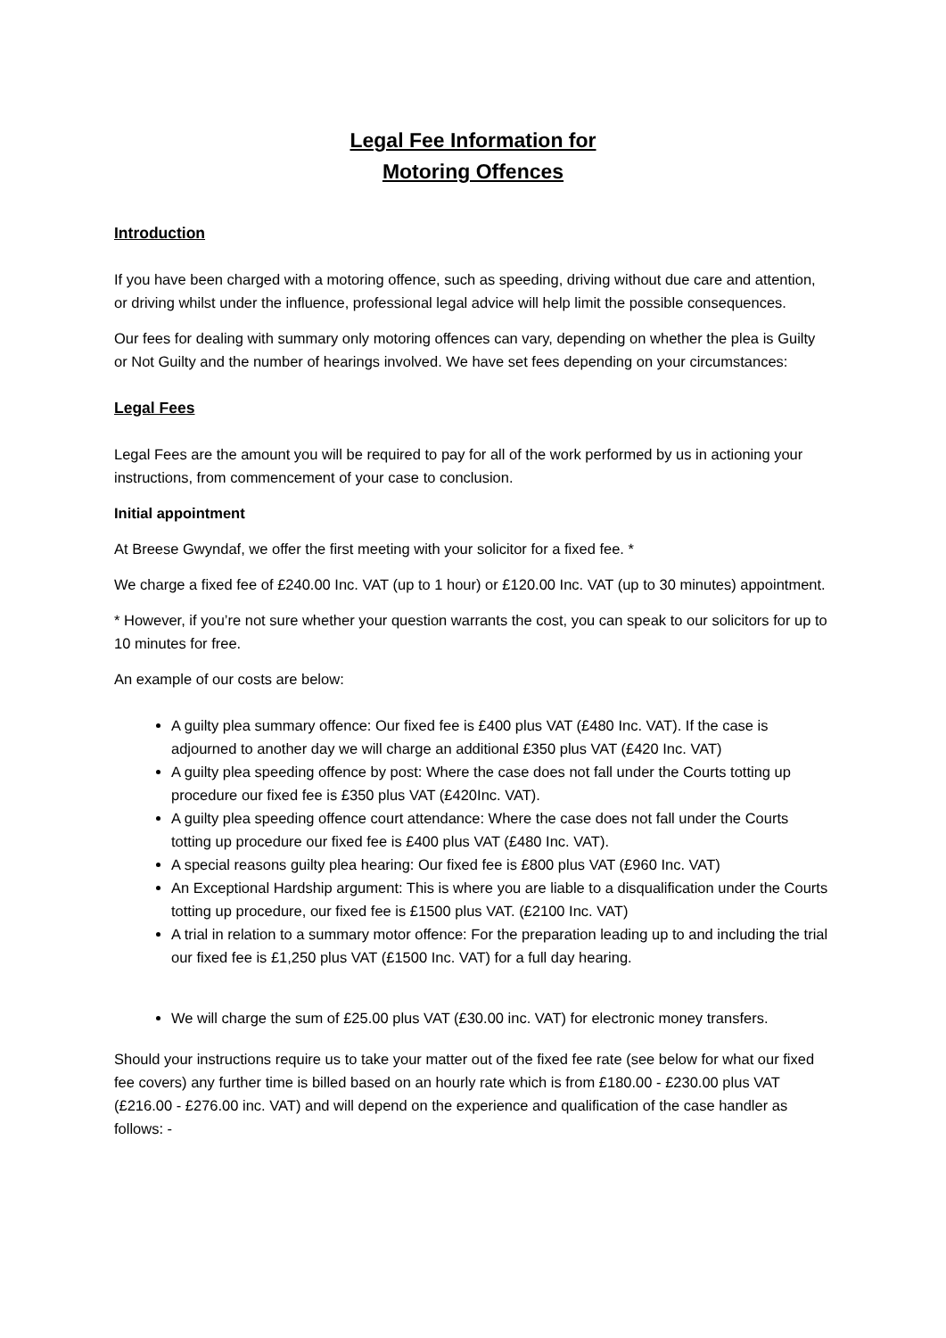Legal Fee Information for
Motoring Offences
Introduction
If you have been charged with a motoring offence, such as speeding, driving without due care and attention, or driving whilst under the influence, professional legal advice will help limit the possible consequences.
Our fees for dealing with summary only motoring offences can vary, depending on whether the plea is Guilty or Not Guilty and the number of hearings involved. We have set fees depending on your circumstances:
Legal Fees
Legal Fees are the amount you will be required to pay for all of the work performed by us in actioning your instructions, from commencement of your case to conclusion.
Initial appointment
At Breese Gwyndaf, we offer the first meeting with your solicitor for a fixed fee. *
We charge a fixed fee of £240.00 Inc. VAT (up to 1 hour) or £120.00 Inc. VAT (up to 30 minutes) appointment.
* However, if you’re not sure whether your question warrants the cost, you can speak to our solicitors for up to 10 minutes for free.
An example of our costs are below:
A guilty plea summary offence: Our fixed fee is £400 plus VAT (£480 Inc. VAT). If the case is adjourned to another day we will charge an additional £350 plus VAT (£420 Inc. VAT)
A guilty plea speeding offence by post: Where the case does not fall under the Courts totting up procedure our fixed fee is £350 plus VAT (£420Inc. VAT).
A guilty plea speeding offence court attendance: Where the case does not fall under the Courts totting up procedure our fixed fee is £400 plus VAT (£480 Inc. VAT).
A special reasons guilty plea hearing: Our fixed fee is £800 plus VAT (£960 Inc. VAT)
An Exceptional Hardship argument: This is where you are liable to a disqualification under the Courts totting up procedure, our fixed fee is £1500 plus VAT. (£2100 Inc. VAT)
A trial in relation to a summary motor offence: For the preparation leading up to and including the trial our fixed fee is £1,250 plus VAT (£1500 Inc. VAT) for a full day hearing.
We will charge the sum of £25.00 plus VAT (£30.00 inc. VAT) for electronic money transfers.
Should your instructions require us to take your matter out of the fixed fee rate (see below for what our fixed fee covers) any further time is billed based on an hourly rate which is from £180.00 - £230.00 plus VAT (£216.00 - £276.00 inc. VAT) and will depend on the experience and qualification of the case handler as follows: -